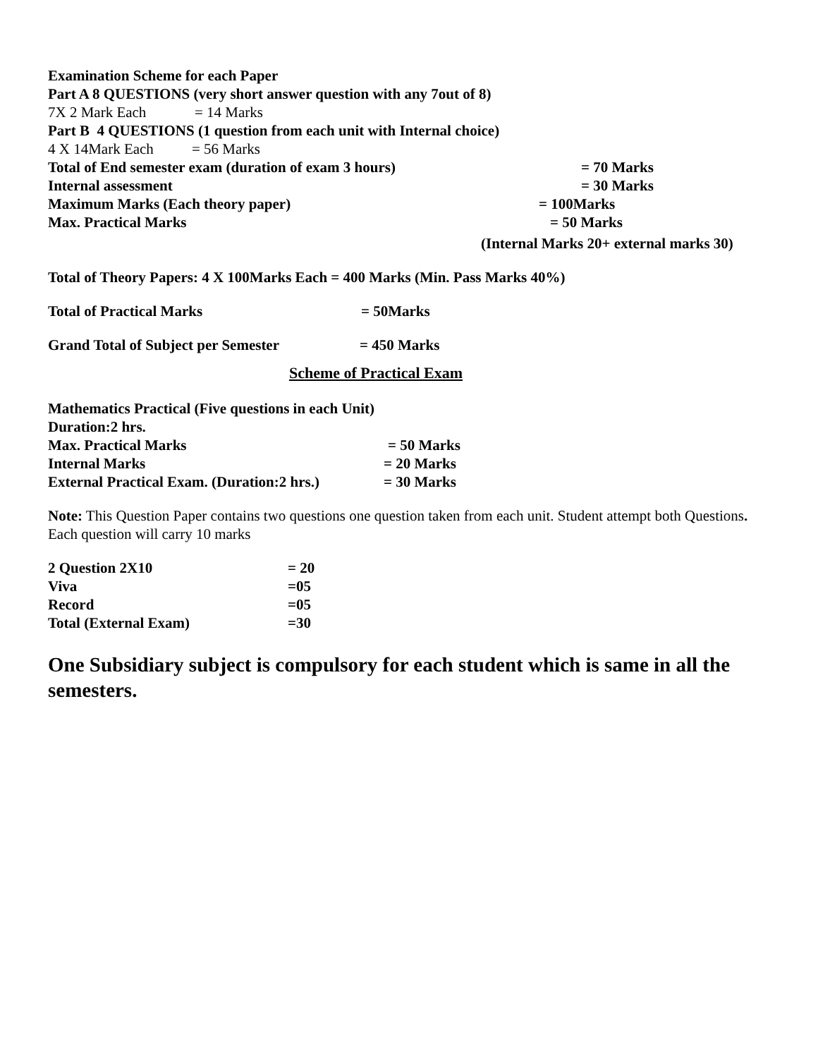Examination Scheme for each Paper
Part A 8 QUESTIONS (very short answer question with any 7out of 8)
7X 2 Mark Each = 14 Marks
Part B 4 QUESTIONS (1 question from each unit with Internal choice)
4 X 14Mark Each = 56 Marks
Total of End semester exam (duration of exam 3 hours) = 70 Marks
Internal assessment = 30 Marks
Maximum Marks (Each theory paper) = 100Marks
Max. Practical Marks = 50 Marks
(Internal Marks 20+ external marks 30)
Total of Theory Papers: 4 X 100Marks Each = 400 Marks (Min. Pass Marks 40%)
Total of Practical Marks = 50Marks
Grand Total of Subject per Semester = 450 Marks
Scheme of Practical Exam
Mathematics Practical (Five questions in each Unit)
Duration:2 hrs.
Max. Practical Marks = 50 Marks
Internal Marks = 20 Marks
External Practical Exam. (Duration:2 hrs.) = 30 Marks
Note: This Question Paper contains two questions one question taken from each unit. Student attempt both Questions. Each question will carry 10 marks
2 Question 2X10 = 20
Viva =05
Record =05
Total (External Exam) =30
One Subsidiary subject is compulsory for each student which is same in all the semesters.